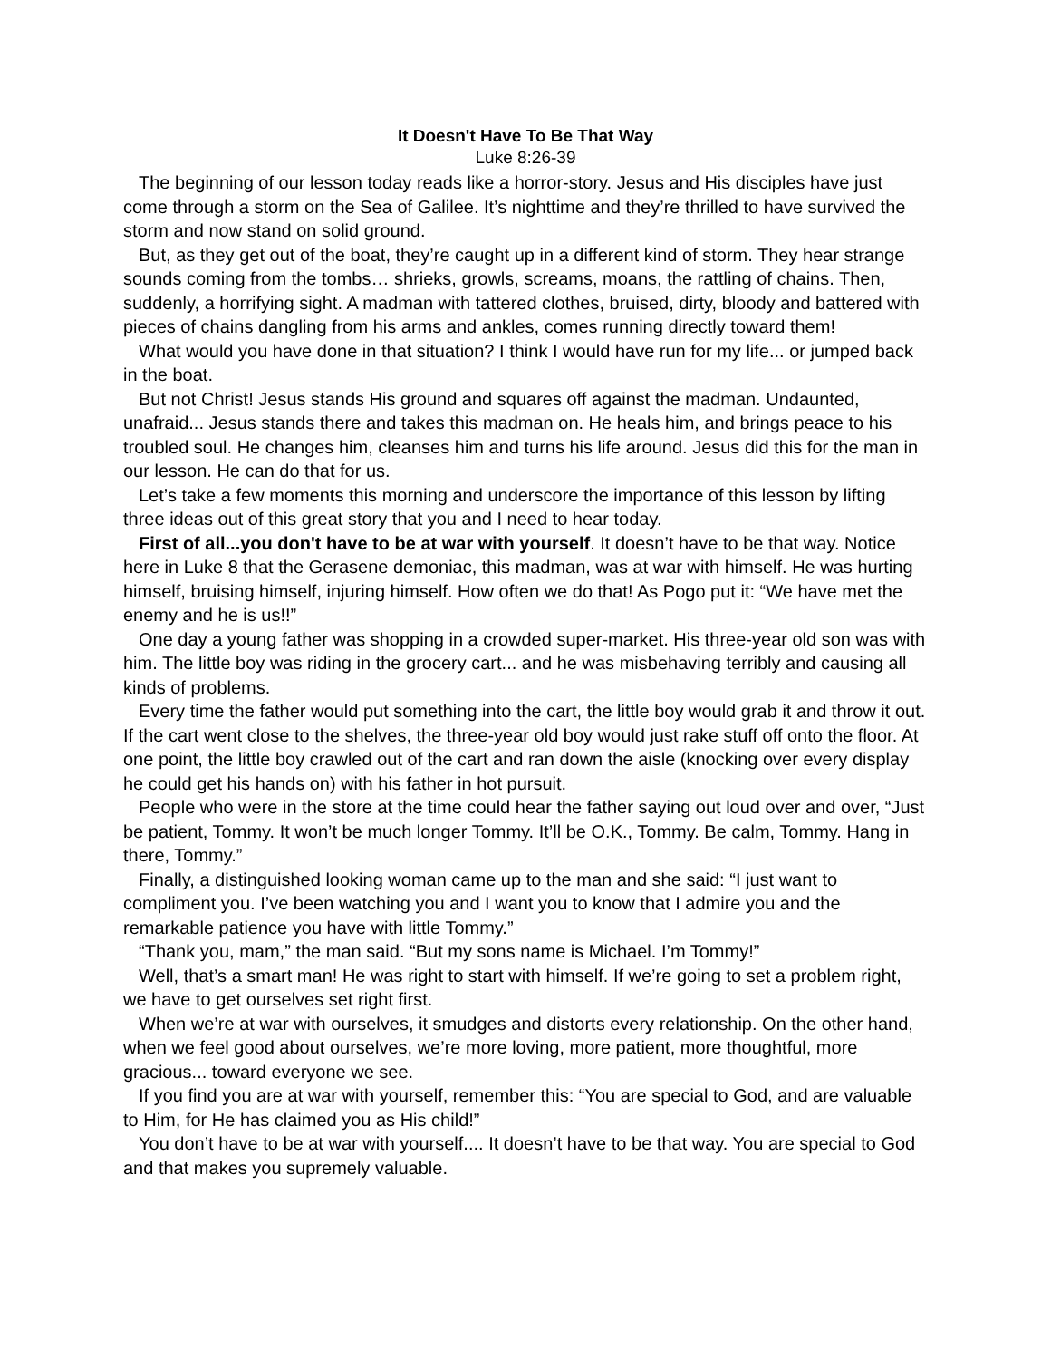It Doesn't Have To Be That Way
Luke 8:26-39
The beginning of our lesson today reads like a horror-story. Jesus and His disciples have just come through a storm on the Sea of Galilee. It’s nighttime and they’re thrilled to have survived the storm and now stand on solid ground.
But, as they get out of the boat, they’re caught up in a different kind of storm. They hear strange sounds coming from the tombs… shrieks, growls, screams, moans, the rattling of chains. Then, suddenly, a horrifying sight. A madman with tattered clothes, bruised, dirty, bloody and battered with pieces of chains dangling from his arms and ankles, comes running directly toward them!
What would you have done in that situation? I think I would have run for my life... or jumped back in the boat.
But not Christ! Jesus stands His ground and squares off against the madman. Undaunted, unafraid... Jesus stands there and takes this madman on. He heals him, and brings peace to his troubled soul. He changes him, cleanses him and turns his life around. Jesus did this for the man in our lesson. He can do that for us.
Let’s take a few moments this morning and underscore the importance of this lesson by lifting three ideas out of this great story that you and I need to hear today.
First of all...you don't have to be at war with yourself. It doesn’t have to be that way. Notice here in Luke 8 that the Gerasene demoniac, this madman, was at war with himself. He was hurting himself, bruising himself, injuring himself. How often we do that! As Pogo put it: “We have met the enemy and he is us!!”
One day a young father was shopping in a crowded super-market. His three-year old son was with him. The little boy was riding in the grocery cart... and he was misbehaving terribly and causing all kinds of problems.
Every time the father would put something into the cart, the little boy would grab it and throw it out. If the cart went close to the shelves, the three-year old boy would just rake stuff off onto the floor. At one point, the little boy crawled out of the cart and ran down the aisle (knocking over every display he could get his hands on) with his father in hot pursuit.
People who were in the store at the time could hear the father saying out loud over and over, “Just be patient, Tommy. It won’t be much longer Tommy. It’ll be O.K., Tommy. Be calm, Tommy. Hang in there, Tommy.”
Finally, a distinguished looking woman came up to the man and she said: “I just want to compliment you. I’ve been watching you and I want you to know that I admire you and the remarkable patience you have with little Tommy.”
“Thank you, mam,” the man said. “But my sons name is Michael. I’m Tommy!”
Well, that’s a smart man! He was right to start with himself. If we’re going to set a problem right, we have to get ourselves set right first.
When we’re at war with ourselves, it smudges and distorts every relationship. On the other hand, when we feel good about ourselves, we’re more loving, more patient, more thoughtful, more gracious... toward everyone we see.
If you find you are at war with yourself, remember this: “You are special to God, and are valuable to Him, for He has claimed you as His child!”
You don’t have to be at war with yourself.... It doesn’t have to be that way. You are special to God and that makes you supremely valuable.